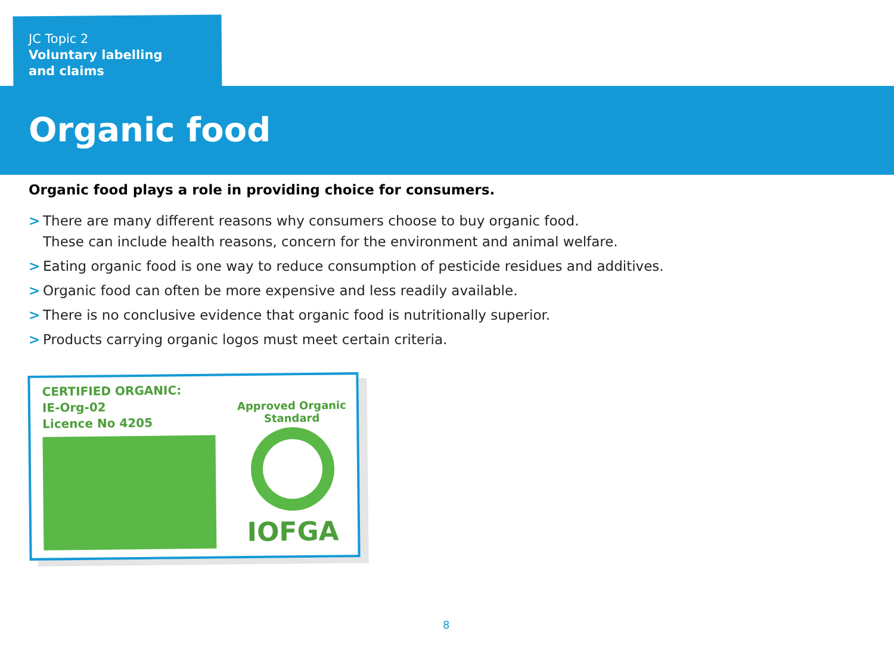JC Topic 2
Voluntary labelling
and claims
Organic food
Organic food plays a role in providing choice for consumers.
> There are many different reasons why consumers choose to buy organic food.
These can include health reasons, concern for the environment and animal welfare.
> Eating organic food is one way to reduce consumption of pesticide residues and additives.
> Organic food can often be more expensive and less readily available.
> There is no conclusive evidence that organic food is nutritionally superior.
> Products carrying organic logos must meet certain criteria.
CERTIFIED ORGANIC:
IE-Org-02
Licence No 4205
Approved Organic Standard
IOFGA
8